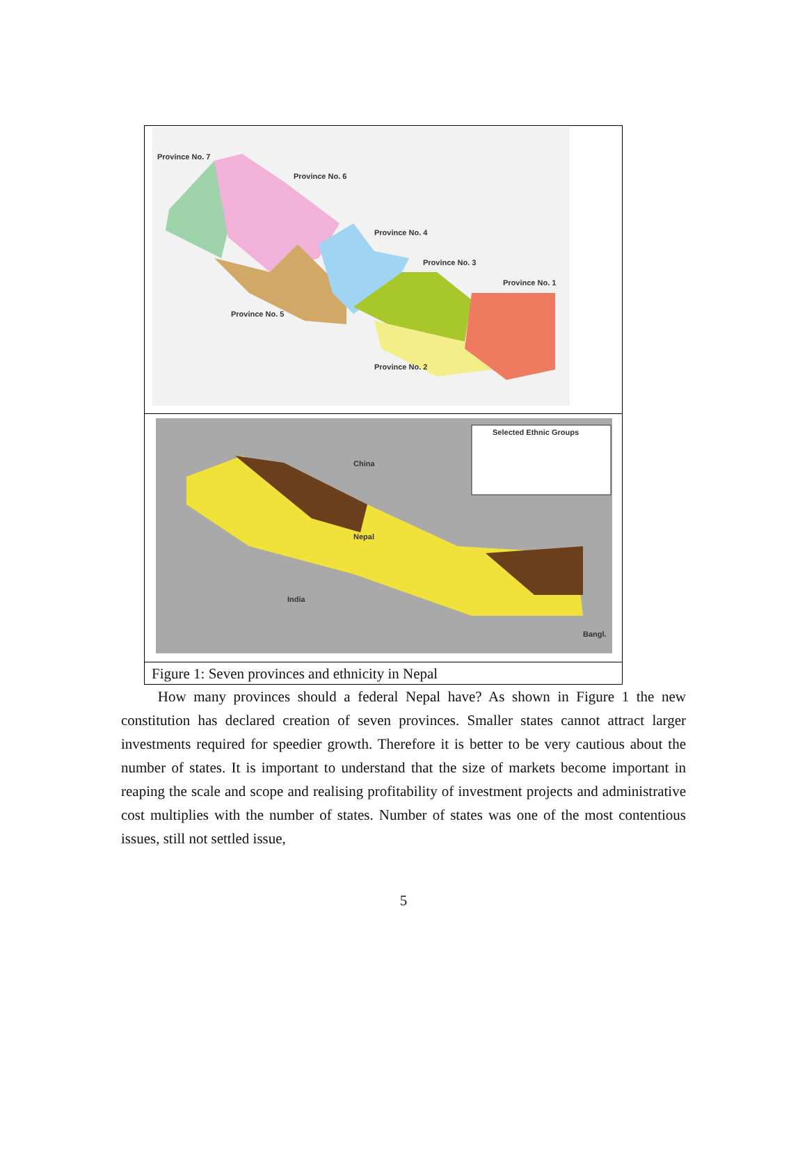Province No. 7
Province No. 6
Province No. 4
Province No. 3
Province No. 1
Province No. 5
Province No. 2
Selected Ethnic Groups
China
Nepal
India
Bangl.
Figure 1: Seven provinces and ethnicity in Nepal
How many provinces should a federal Nepal have? As shown in Figure 1 the new constitution has declared creation of seven provinces. Smaller states cannot attract larger investments required for speedier growth. Therefore it is better to be very cautious about the number of states. It is important to understand that the size of markets become important in reaping the scale and scope and realising profitability of investment projects and administrative cost multiplies with the number of states. Number of states was one of the most contentious issues, still not settled issue,
5